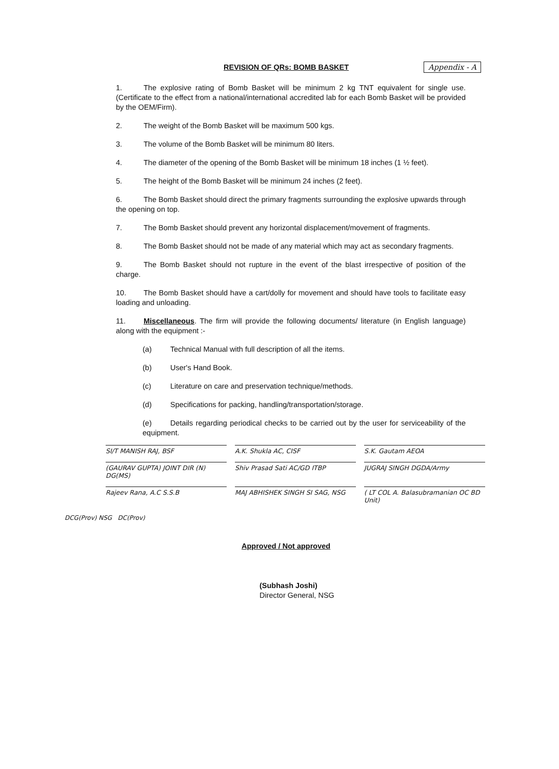REVISION OF QRs: BOMB BASKET Appendix - A
1. The explosive rating of Bomb Basket will be minimum 2 kg TNT equivalent for single use. (Certificate to the effect from a national/international accredited lab for each Bomb Basket will be provided by the OEM/Firm).
2. The weight of the Bomb Basket will be maximum 500 kgs.
3. The volume of the Bomb Basket will be minimum 80 liters.
4. The diameter of the opening of the Bomb Basket will be minimum 18 inches (1 ½ feet).
5. The height of the Bomb Basket will be minimum 24 inches (2 feet).
6. The Bomb Basket should direct the primary fragments surrounding the explosive upwards through the opening on top.
7. The Bomb Basket should prevent any horizontal displacement/movement of fragments.
8. The Bomb Basket should not be made of any material which may act as secondary fragments.
9. The Bomb Basket should not rupture in the event of the blast irrespective of position of the charge.
10. The Bomb Basket should have a cart/dolly for movement and should have tools to facilitate easy loading and unloading.
11. Miscellaneous. The firm will provide the following documents/ literature (in English language) along with the equipment :-
(a) Technical Manual with full description of all the items.
(b) User's Hand Book.
(c) Literature on care and preservation technique/methods.
(d) Specifications for packing, handling/transportation/storage.
(e) Details regarding periodical checks to be carried out by the user for serviceability of the equipment.
SI/T MANISH RAJ, BSF
A.K. Shukla AC, CISF
S.K. Gautam AEOA
(GAURAV GUPTA) JOINT DIR (N) DG(MS)
Shiv Prasad Sati AC/GD ITBP
JUGRAJ SINGH DGDA/Army
Rajeev Rana, A.C S.S.B
MAJ ABHISHEK SINGH SI SAG, NSG
( LT COL A. Balasubramanian OC BD Unit)
DCG(Prov) NSG DC(Prov)
Approved / Not approved
(Subhash Joshi)
Director General, NSG